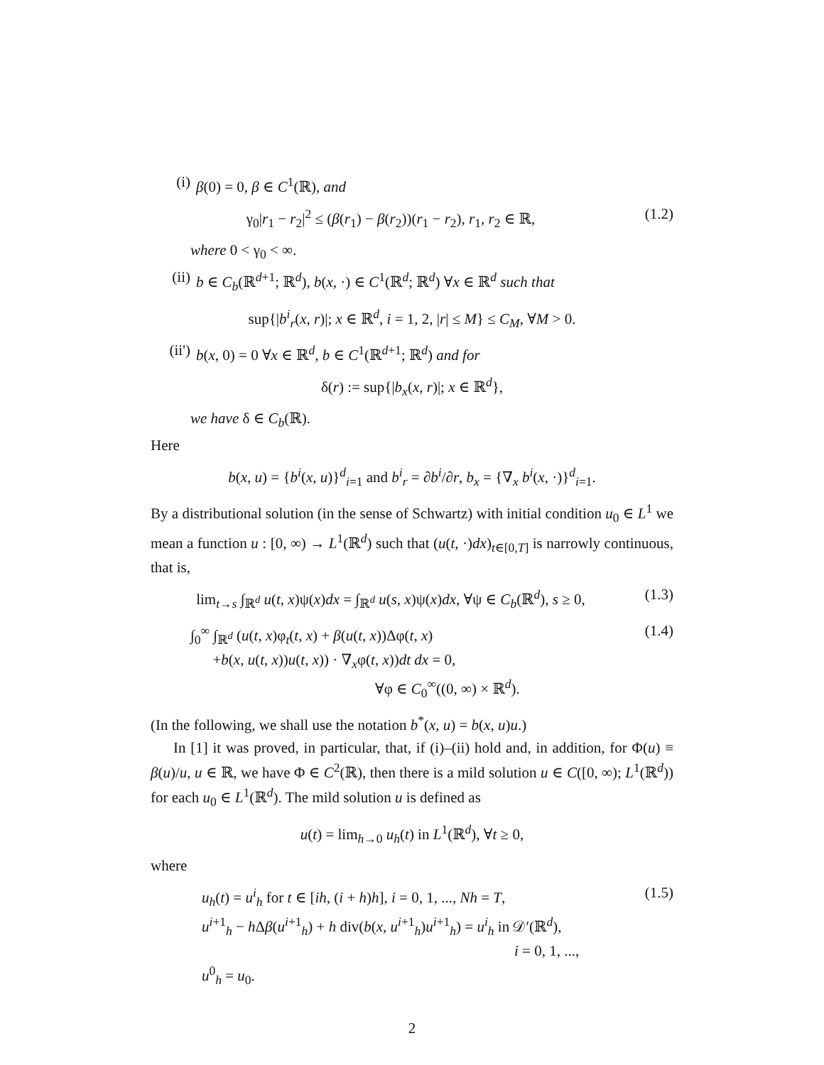(i) β(0) = 0, β ∈ C<sup>1</sup>(ℝ), and
γ<sub>0</sub>|r<sub>1</sub> − r<sub>2</sub>|<sup>2</sup> ≤ (β(r<sub>1</sub>) − β(r<sub>2</sub>))(r<sub>1</sub> − r<sub>2</sub>), r<sub>1</sub>, r<sub>2</sub> ∈ ℝ, (1.2)
where 0 < γ<sub>0</sub> < ∞.
(ii) b ∈ C<sub>b</sub>(ℝ<sup>d+1</sup>; ℝ<sup>d</sup>), b(x, ·) ∈ C<sup>1</sup>(ℝ<sup>d</sup>; ℝ<sup>d</sup>) ∀x ∈ ℝ<sup>d</sup> such that
sup{|b<sup>i</sup><sub>r</sub>(x, r)|; x ∈ ℝ<sup>d</sup>, i = 1, 2, |r| ≤ M} ≤ C<sub>M</sub>, ∀M > 0.
(ii') b(x, 0) = 0 ∀x ∈ ℝ<sup>d</sup>, b ∈ C<sup>1</sup>(ℝ<sup>d+1</sup>; ℝ<sup>d</sup>) and for
δ(r) := sup{|b<sub>x</sub>(x, r)|; x ∈ ℝ<sup>d</sup>},
we have δ ∈ C<sub>b</sub>(ℝ).
Here
b(x, u) = {b<sup>i</sup>(x, u)}<sup>d</sup><sub>i=1</sub> and b<sup>i</sup><sub>r</sub> = ∂b<sup>i</sup>/∂r, b<sub>x</sub> = {∇<sub>x</sub> b<sup>i</sup>(x, ·)}<sup>d</sup><sub>i=1</sub>.
By a distributional solution (in the sense of Schwartz) with initial condition u<sub>0</sub> ∈ L<sup>1</sup> we mean a function u : [0, ∞) → L<sup>1</sup>(ℝ<sup>d</sup>) such that (u(t, ·)dx)<sub>t∈[0,T]</sub> is narrowly continuous, that is,
lim<sub>t→s</sub> ∫<sub>ℝ<sup>d</sup></sub> u(t, x)ψ(x)dx = ∫<sub>ℝ<sup>d</sup></sub> u(s, x)ψ(x)dx, ∀ψ ∈ C<sub>b</sub>(ℝ<sup>d</sup>), s ≥ 0, (1.3)
∫<sub>0</sub><sup>∞</sup> ∫<sub>ℝ<sup>d</sup></sub> (u(t, x)φ<sub>t</sub>(t, x) + β(u(t, x))Δφ(t, x)
+b(x, u(t, x))u(t, x)) · ∇<sub>x</sub>φ(t, x))dt dx = 0,
∀φ ∈ C<sub>0</sub><sup>∞</sup>((0, ∞) × ℝ<sup>d</sup>). (1.4)
(In the following, we shall use the notation b<sup>*</sup>(x, u) = b(x, u)u.)
In [1] it was proved, in particular, that, if (i)–(ii) hold and, in addition, for Φ(u) ≡ β(u)/u, u ∈ ℝ, we have Φ ∈ C<sup>2</sup>(ℝ), then there is a mild solution u ∈ C([0, ∞); L<sup>1</sup>(ℝ<sup>d</sup>)) for each u<sub>0</sub> ∈ L<sup>1</sup>(ℝ<sup>d</sup>). The mild solution u is defined as
u(t) = lim<sub>h→0</sub> u<sub>h</sub>(t) in L<sup>1</sup>(ℝ<sup>d</sup>), ∀t ≥ 0,
where
u<sub>h</sub>(t) = u<sup>i</sup><sub>h</sub> for t ∈ [ih, (i + h)h], i = 0, 1, ..., Nh = T,
u<sup>i+1</sup><sub>h</sub> − h Δβ(u<sup>i+1</sup><sub>h</sub>) + h div(b(x, u<sup>i+1</sup><sub>h</sub>)u<sup>i+1</sup><sub>h</sub>) = u<sup>i</sup><sub>h</sub> in 𝒟′(ℝ<sup>d</sup>),
i = 0, 1, ...,
u<sup>0</sup><sub>h</sub> = u<sub>0</sub>. (1.5)
2